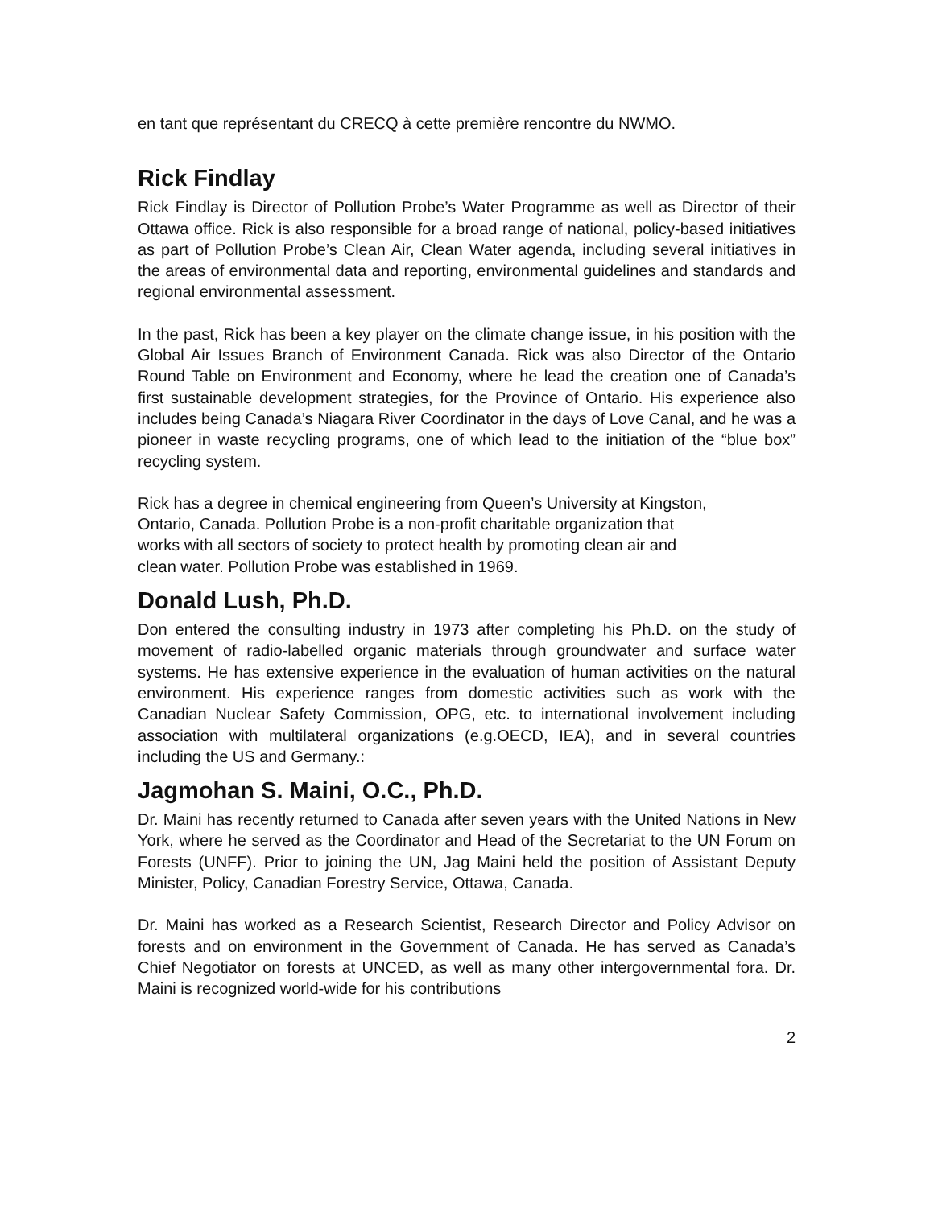en tant que représentant du CRECQ à cette première rencontre du NWMO.
Rick Findlay
Rick Findlay is Director of Pollution Probe’s Water Programme as well as Director of their Ottawa office. Rick is also responsible for a broad range of national, policy-based initiatives as part of Pollution Probe’s Clean Air, Clean Water agenda, including several initiatives in the areas of environmental data and reporting, environmental guidelines and standards and regional environmental assessment.
In the past, Rick has been a key player on the climate change issue, in his position with the Global Air Issues Branch of Environment Canada. Rick was also Director of the Ontario Round Table on Environment and Economy, where he lead the creation one of Canada’s first sustainable development strategies, for the Province of Ontario. His experience also includes being Canada’s Niagara River Coordinator in the days of Love Canal, and he was a pioneer in waste recycling programs, one of which lead to the initiation of the “blue box” recycling system.
Rick has a degree in chemical engineering from Queen’s University at Kingston,
Ontario, Canada. Pollution Probe is a non-profit charitable organization that
works with all sectors of society to protect health by promoting clean air and
clean water. Pollution Probe was established in 1969.
Donald Lush, Ph.D.
Don entered the consulting industry in 1973 after completing his Ph.D. on the study of movement of radio-labelled organic materials through groundwater and surface water systems. He has extensive experience in the evaluation of human activities on the natural environment. His experience ranges from domestic activities such as work with the Canadian Nuclear Safety Commission, OPG, etc. to international involvement including association with multilateral organizations (e.g.OECD, IEA), and in several countries including the US and Germany.:
Jagmohan S. Maini, O.C., Ph.D.
Dr. Maini has recently returned to Canada after seven years with the United Nations in New York, where he served as the Coordinator and Head of the Secretariat to the UN Forum on Forests (UNFF). Prior to joining the UN, Jag Maini held the position of Assistant Deputy Minister, Policy, Canadian Forestry Service, Ottawa, Canada.
Dr. Maini has worked as a Research Scientist, Research Director and Policy Advisor on forests and on environment in the Government of Canada. He has served as Canada’s Chief Negotiator on forests at UNCED, as well as many other intergovernmental fora. Dr. Maini is recognized world-wide for his contributions
2